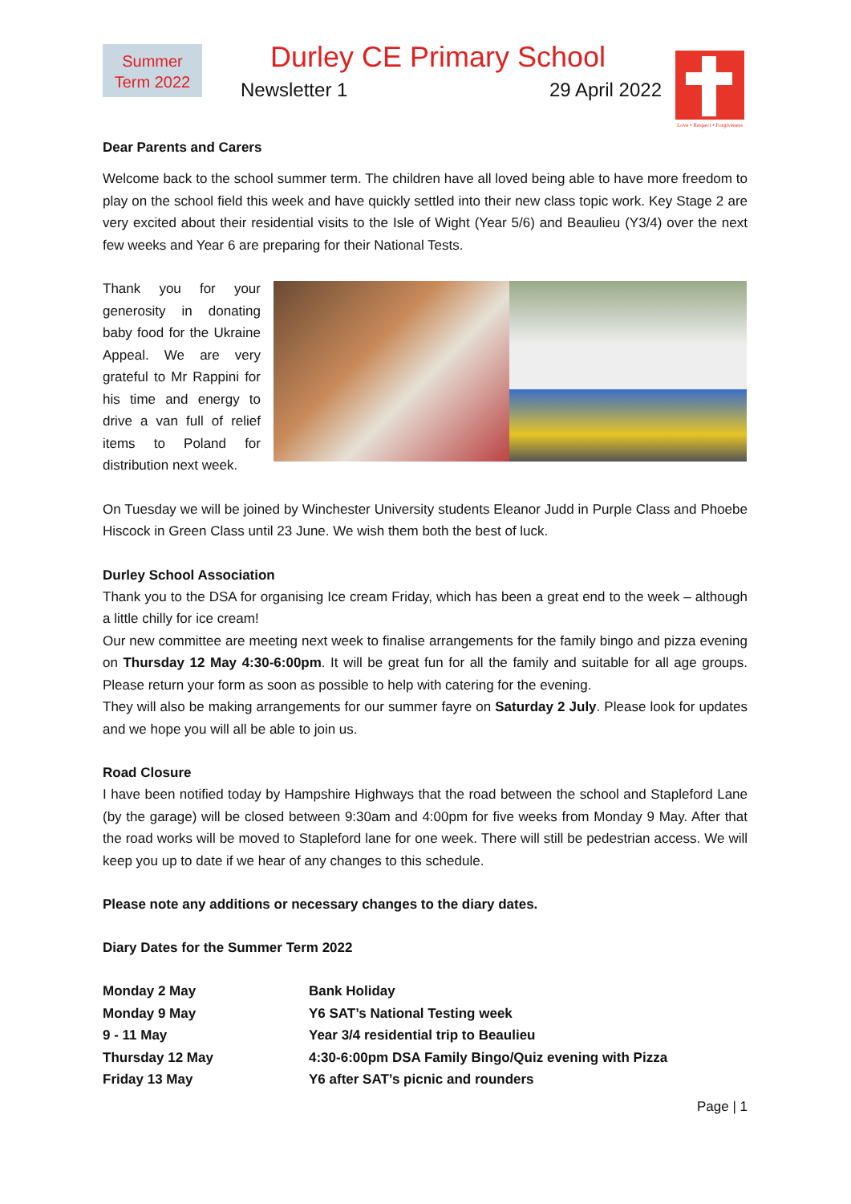Summer
Term 2022
Durley CE Primary School
Newsletter 1 29 April 2022
Love • Respect • Forgiveness
Dear Parents and Carers
Welcome back to the school summer term. The children have all loved being able to have more freedom to play on the school field this week and have quickly settled into their new class topic work. Key Stage 2 are very excited about their residential visits to the Isle of Wight (Year 5/6) and Beaulieu (Y3/4) over the next few weeks and Year 6 are preparing for their National Tests.
Thank you for your generosity in donating baby food for the Ukraine Appeal. We are very grateful to Mr Rappini for his time and energy to drive a van full of relief items to Poland for distribution next week.
On Tuesday we will be joined by Winchester University students Eleanor Judd in Purple Class and Phoebe Hiscock in Green Class until 23 June. We wish them both the best of luck.
Durley School Association
Thank you to the DSA for organising Ice cream Friday, which has been a great end to the week – although a little chilly for ice cream!
Our new committee are meeting next week to finalise arrangements for the family bingo and pizza evening on Thursday 12 May 4:30-6:00pm. It will be great fun for all the family and suitable for all age groups. Please return your form as soon as possible to help with catering for the evening.
They will also be making arrangements for our summer fayre on Saturday 2 July. Please look for updates and we hope you will all be able to join us.
Road Closure
I have been notified today by Hampshire Highways that the road between the school and Stapleford Lane (by the garage) will be closed between 9:30am and 4:00pm for five weeks from Monday 9 May. After that the road works will be moved to Stapleford lane for one week. There will still be pedestrian access. We will keep you up to date if we hear of any changes to this schedule.
Please note any additions or necessary changes to the diary dates.
Diary Dates for the Summer Term 2022
| Monday 2 May | Bank Holiday |
| Monday 9 May | Y6 SAT’s National Testing week |
| 9 - 11 May | Year 3/4 residential trip to Beaulieu |
| Thursday 12 May | 4:30-6:00pm DSA Family Bingo/Quiz evening with Pizza |
| Friday 13 May | Y6 after SAT’s picnic and rounders |
Page | 1